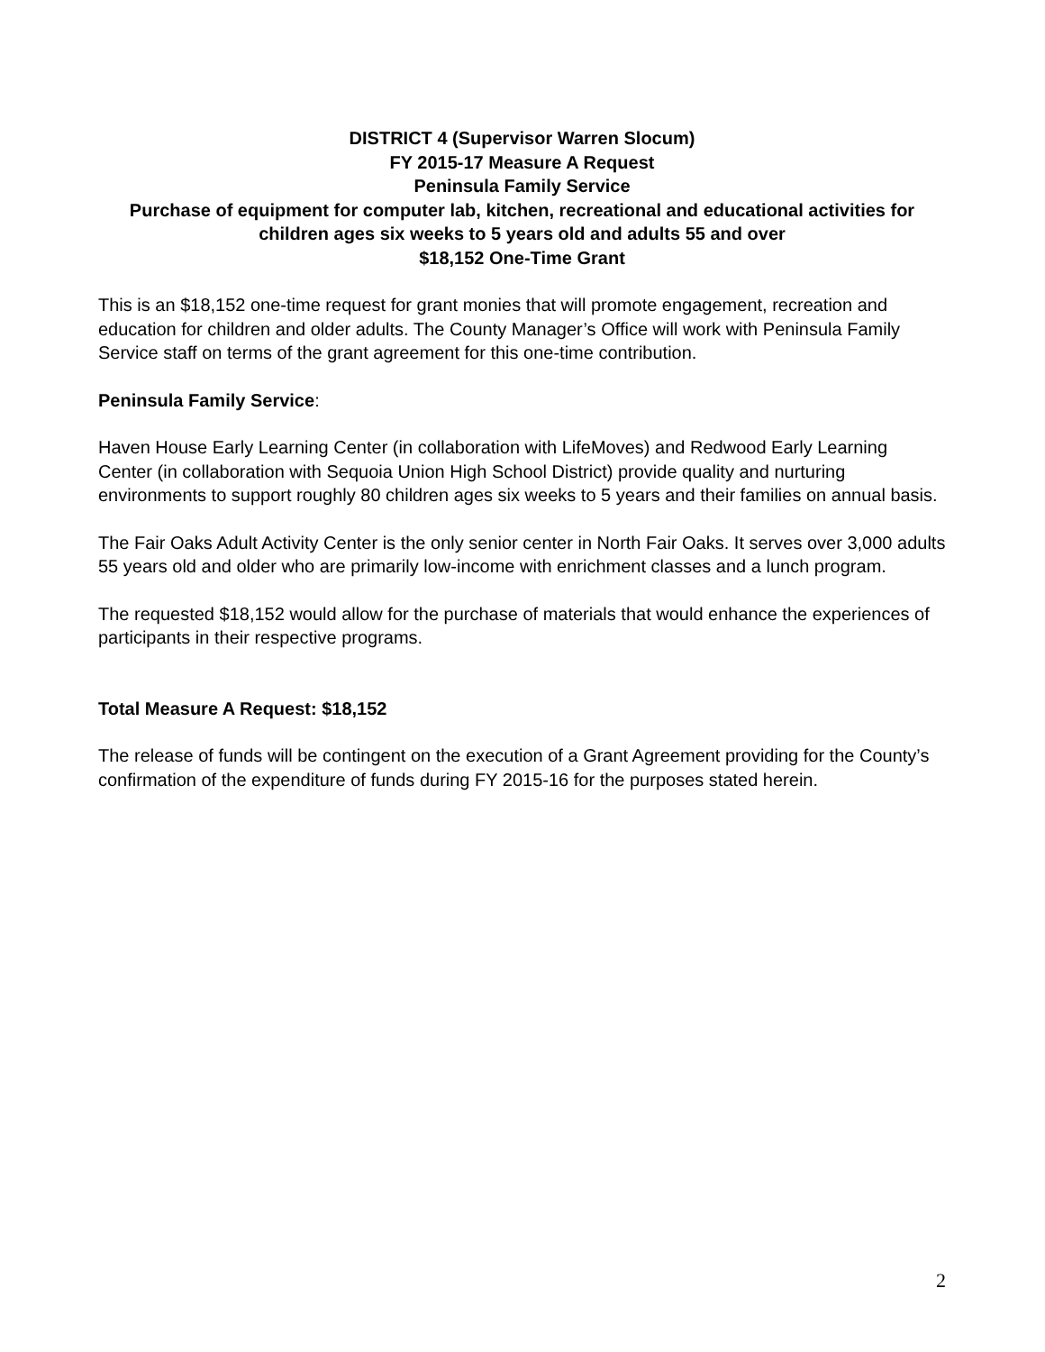DISTRICT 4 (Supervisor Warren Slocum)
FY 2015-17 Measure A Request
Peninsula Family Service
Purchase of equipment for computer lab, kitchen, recreational and educational activities for children ages six weeks to 5 years old and adults 55 and over
$18,152 One-Time Grant
This is an $18,152 one-time request for grant monies that will promote engagement, recreation and education for children and older adults. The County Manager’s Office will work with Peninsula Family Service staff on terms of the grant agreement for this one-time contribution.
Peninsula Family Service:
Haven House Early Learning Center (in collaboration with LifeMoves) and Redwood Early Learning Center (in collaboration with Sequoia Union High School District) provide quality and nurturing environments to support roughly 80 children ages six weeks to 5 years and their families on annual basis.
The Fair Oaks Adult Activity Center is the only senior center in North Fair Oaks. It serves over 3,000 adults 55 years old and older who are primarily low-income with enrichment classes and a lunch program.
The requested $18,152 would allow for the purchase of materials that would enhance the experiences of participants in their respective programs.
Total Measure A Request: $18,152
The release of funds will be contingent on the execution of a Grant Agreement providing for the County’s confirmation of the expenditure of funds during FY 2015-16 for the purposes stated herein.
2